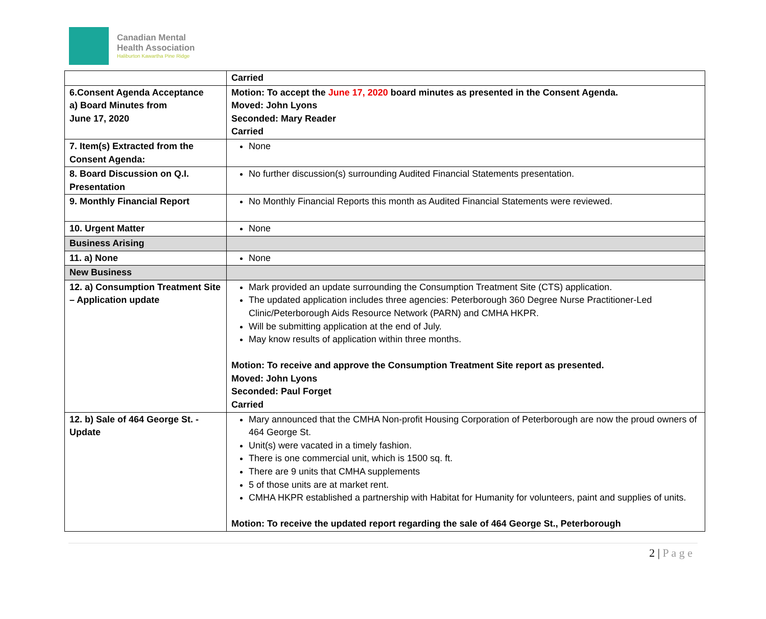Canadian Mental
Health Association
Haliburton Kawartha Pine Ridge
| | Carried |
| 6.Consent Agenda Acceptance a) Board Minutes from June 17, 2020 | Motion: To accept the June 17, 2020 board minutes as presented in the Consent Agenda. Moved: John Lyons Seconded: Mary Reader Carried |
| 7. Item(s) Extracted from the Consent Agenda: | None |
| 8. Board Discussion on Q.I. Presentation | No further discussion(s) surrounding Audited Financial Statements presentation. |
| 9. Monthly Financial Report | No Monthly Financial Reports this month as Audited Financial Statements were reviewed. |
| 10. Urgent Matter | None |
| Business Arising | |
| 11. a) None | None |
| New Business | |
| 12. a) Consumption Treatment Site – Application update | Mark provided an update surrounding the Consumption Treatment Site (CTS) application. The updated application includes three agencies: Peterborough 360 Degree Nurse Practitioner-Led Clinic/Peterborough Aids Resource Network (PARN) and CMHA HKPR. Will be submitting application at the end of July. May know results of application within three months. Motion: To receive and approve the Consumption Treatment Site report as presented. Moved: John Lyons Seconded: Paul Forget Carried |
| 12. b) Sale of 464 George St. - Update | Mary announced that the CMHA Non-profit Housing Corporation of Peterborough are now the proud owners of 464 George St. Unit(s) were vacated in a timely fashion. There is one commercial unit, which is 1500 sq. ft. There are 9 units that CMHA supplements 5 of those units are at market rent. CMHA HKPR established a partnership with Habitat for Humanity for volunteers, paint and supplies of units. Motion: To receive the updated report regarding the sale of 464 George St., Peterborough |
2 | P a g e